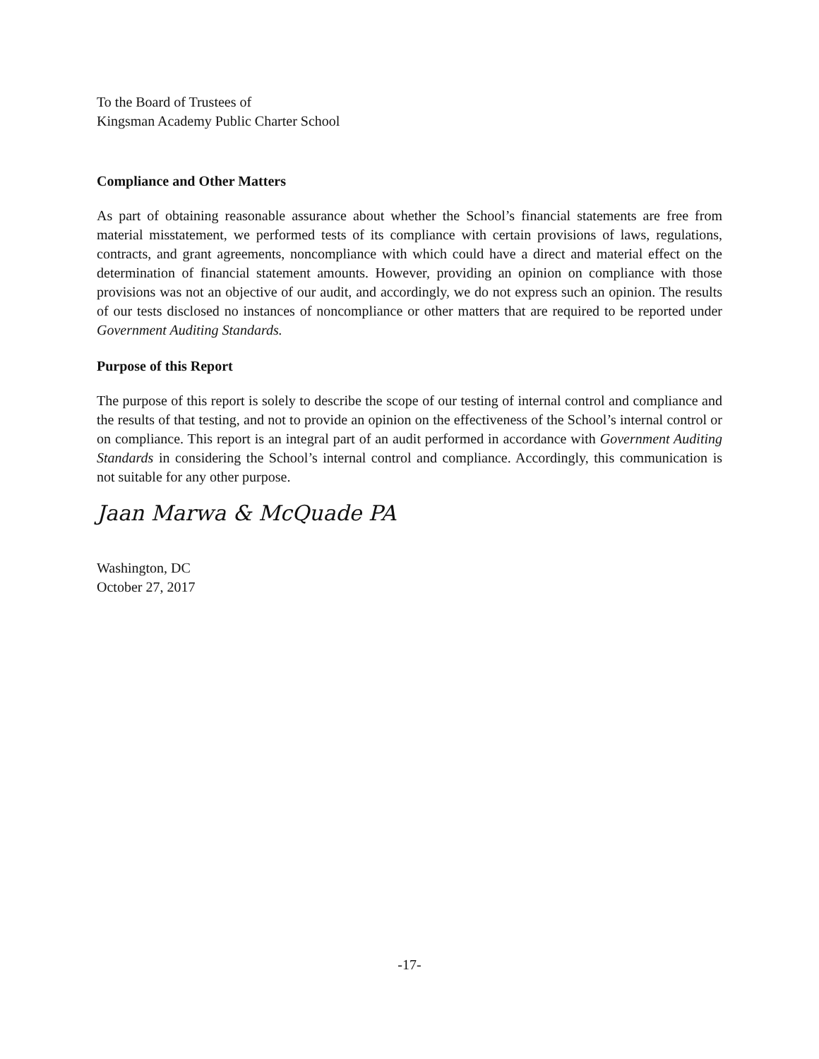To the Board of Trustees of
Kingsman Academy Public Charter School
Compliance and Other Matters
As part of obtaining reasonable assurance about whether the School’s financial statements are free from material misstatement, we performed tests of its compliance with certain provisions of laws, regulations, contracts, and grant agreements, noncompliance with which could have a direct and material effect on the determination of financial statement amounts. However, providing an opinion on compliance with those provisions was not an objective of our audit, and accordingly, we do not express such an opinion. The results of our tests disclosed no instances of noncompliance or other matters that are required to be reported under Government Auditing Standards.
Purpose of this Report
The purpose of this report is solely to describe the scope of our testing of internal control and compliance and the results of that testing, and not to provide an opinion on the effectiveness of the School’s internal control or on compliance. This report is an integral part of an audit performed in accordance with Government Auditing Standards in considering the School’s internal control and compliance. Accordingly, this communication is not suitable for any other purpose.
Jaan Marwa & McQuade PA
Washington, DC
October 27, 2017
-17-